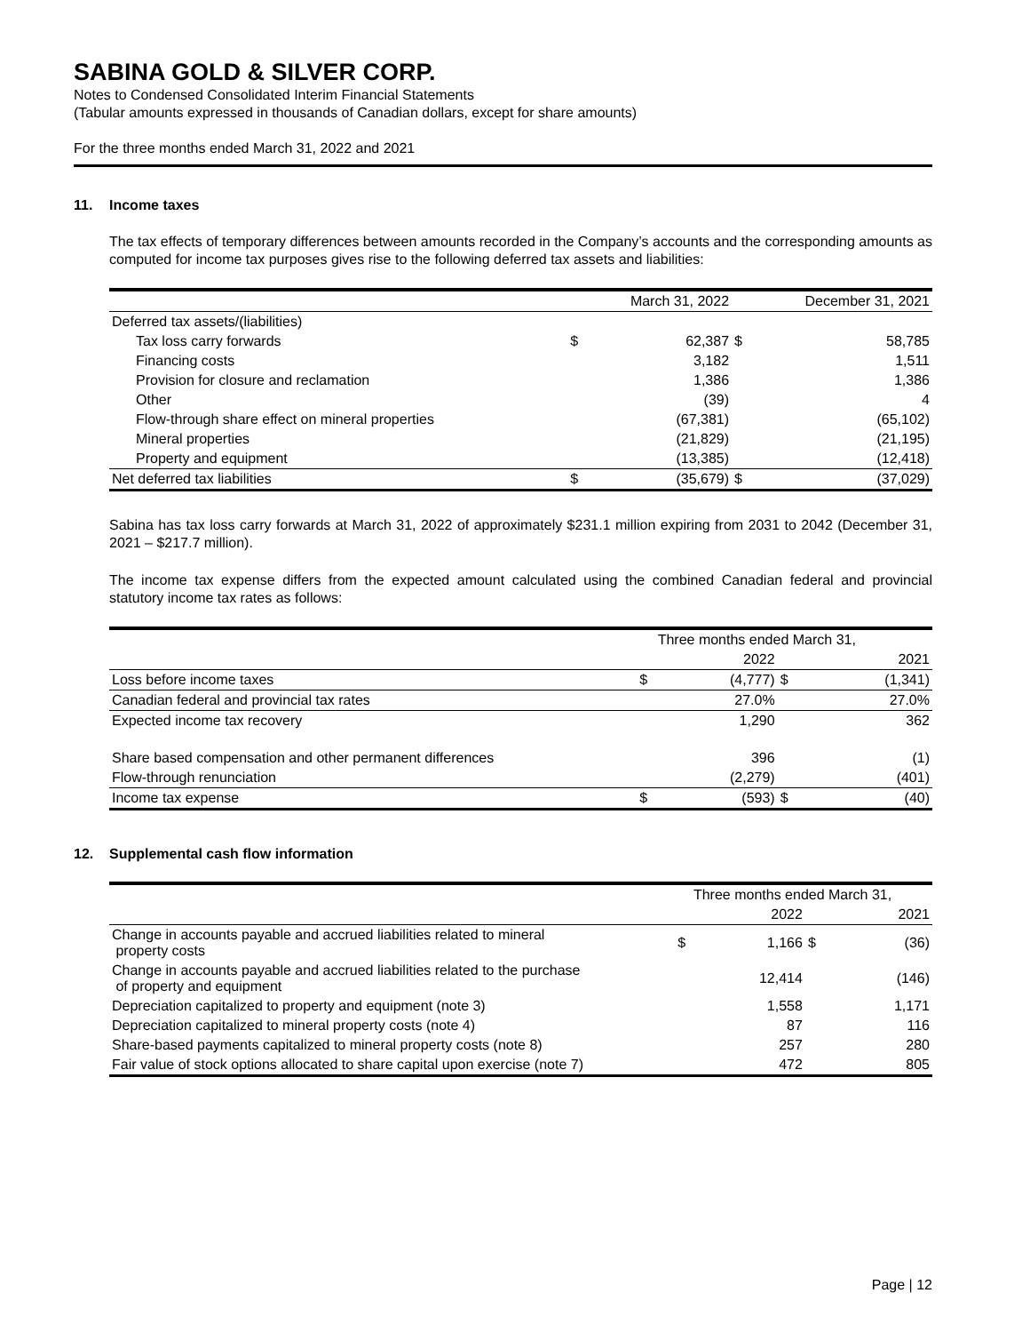SABINA GOLD & SILVER CORP.
Notes to Condensed Consolidated Interim Financial Statements
(Tabular amounts expressed in thousands of Canadian dollars, except for share amounts)
For the three months ended March 31, 2022 and 2021
11. Income taxes
The tax effects of temporary differences between amounts recorded in the Company’s accounts and the corresponding amounts as computed for income tax purposes gives rise to the following deferred tax assets and liabilities:
| | | March 31, 2022 | | December 31, 2021 |
| --- | --- | --- | --- | --- |
| Deferred tax assets/(liabilities) | | | | |
| Tax loss carry forwards | $ | 62,387 | $ | 58,785 |
| Financing costs | | 3,182 | | 1,511 |
| Provision for closure and reclamation | | 1,386 | | 1,386 |
| Other | | (39) | | 4 |
| Flow-through share effect on mineral properties | | (67,381) | | (65,102) |
| Mineral properties | | (21,829) | | (21,195) |
| Property and equipment | | (13,385) | | (12,418) |
| Net deferred tax liabilities | $ | (35,679) | $ | (37,029) |
Sabina has tax loss carry forwards at March 31, 2022 of approximately $231.1 million expiring from 2031 to 2042 (December 31, 2021 – $217.7 million).
The income tax expense differs from the expected amount calculated using the combined Canadian federal and provincial statutory income tax rates as follows:
| | | Three months ended March 31, | | |
| --- | --- | --- | --- | --- |
| | | 2022 | | 2021 |
| Loss before income taxes | $ | (4,777) | $ | (1,341) |
| Canadian federal and provincial tax rates | | 27.0% | | 27.0% |
| Expected income tax recovery | | 1,290 | | 362 |
| Share based compensation and other permanent differences | | 396 | | (1) |
| Flow-through renunciation | | (2,279) | | (401) |
| Income tax expense | $ | (593) | $ | (40) |
12. Supplemental cash flow information
| | | Three months ended March 31, | | |
| --- | --- | --- | --- | --- |
| | | 2022 | | 2021 |
| Change in accounts payable and accrued liabilities related to mineral property costs | $ | 1,166 | $ | (36) |
| Change in accounts payable and accrued liabilities related to the purchase of property and equipment | | 12,414 | | (146) |
| Depreciation capitalized to property and equipment (note 3) | | 1,558 | | 1,171 |
| Depreciation capitalized to mineral property costs (note 4) | | 87 | | 116 |
| Share-based payments capitalized to mineral property costs (note 8) | | 257 | | 280 |
| Fair value of stock options allocated to share capital upon exercise (note 7) | | 472 | | 805 |
Page | 12